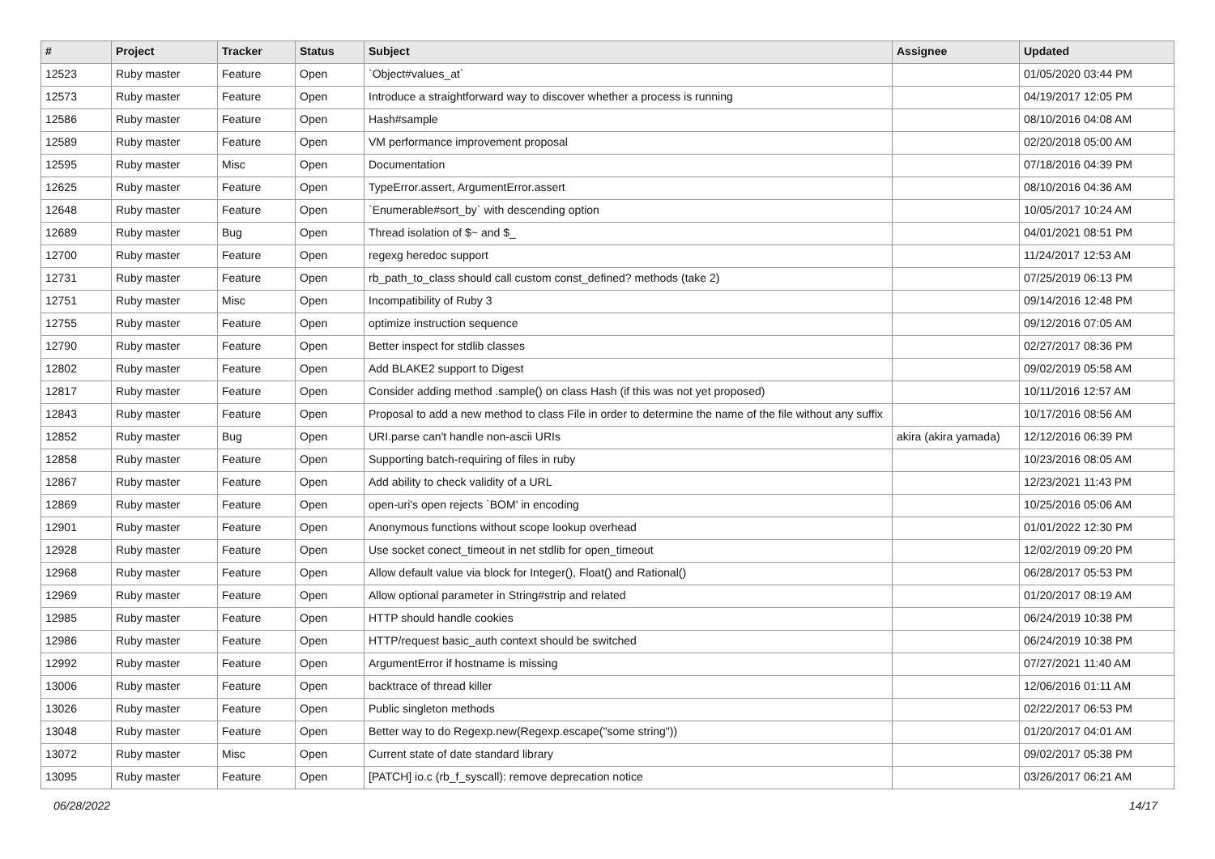| # | Project | Tracker | Status | Subject | Assignee | Updated |
| --- | --- | --- | --- | --- | --- | --- |
| 12523 | Ruby master | Feature | Open | `Object#values_at` | | 01/05/2020 03:44 PM |
| 12573 | Ruby master | Feature | Open | Introduce a straightforward way to discover whether a process is running | | 04/19/2017 12:05 PM |
| 12586 | Ruby master | Feature | Open | Hash#sample | | 08/10/2016 04:08 AM |
| 12589 | Ruby master | Feature | Open | VM performance improvement proposal | | 02/20/2018 05:00 AM |
| 12595 | Ruby master | Misc | Open | Documentation | | 07/18/2016 04:39 PM |
| 12625 | Ruby master | Feature | Open | TypeError.assert, ArgumentError.assert | | 08/10/2016 04:36 AM |
| 12648 | Ruby master | Feature | Open | `Enumerable#sort_by` with descending option | | 10/05/2017 10:24 AM |
| 12689 | Ruby master | Bug | Open | Thread isolation of $~ and $_ | | 04/01/2021 08:51 PM |
| 12700 | Ruby master | Feature | Open | regexg heredoc support | | 11/24/2017 12:53 AM |
| 12731 | Ruby master | Feature | Open | rb_path_to_class should call custom const_defined? methods (take 2) | | 07/25/2019 06:13 PM |
| 12751 | Ruby master | Misc | Open | Incompatibility of Ruby 3 | | 09/14/2016 12:48 PM |
| 12755 | Ruby master | Feature | Open | optimize instruction sequence | | 09/12/2016 07:05 AM |
| 12790 | Ruby master | Feature | Open | Better inspect for stdlib classes | | 02/27/2017 08:36 PM |
| 12802 | Ruby master | Feature | Open | Add BLAKE2 support to Digest | | 09/02/2019 05:58 AM |
| 12817 | Ruby master | Feature | Open | Consider adding method .sample() on class Hash (if this was not yet proposed) | | 10/11/2016 12:57 AM |
| 12843 | Ruby master | Feature | Open | Proposal to add a new method to class File in order to determine the name of the file without any suffix | | 10/17/2016 08:56 AM |
| 12852 | Ruby master | Bug | Open | URI.parse can't handle non-ascii URIs | akira (akira yamada) | 12/12/2016 06:39 PM |
| 12858 | Ruby master | Feature | Open | Supporting batch-requiring of files in ruby | | 10/23/2016 08:05 AM |
| 12867 | Ruby master | Feature | Open | Add ability to check validity of a URL | | 12/23/2021 11:43 PM |
| 12869 | Ruby master | Feature | Open | open-uri's open rejects `BOM' in encoding | | 10/25/2016 05:06 AM |
| 12901 | Ruby master | Feature | Open | Anonymous functions without scope lookup overhead | | 01/01/2022 12:30 PM |
| 12928 | Ruby master | Feature | Open | Use socket conect_timeout in net stdlib for open_timeout | | 12/02/2019 09:20 PM |
| 12968 | Ruby master | Feature | Open | Allow default value via block for Integer(), Float() and Rational() | | 06/28/2017 05:53 PM |
| 12969 | Ruby master | Feature | Open | Allow optional parameter in String#strip and related | | 01/20/2017 08:19 AM |
| 12985 | Ruby master | Feature | Open | HTTP should handle cookies | | 06/24/2019 10:38 PM |
| 12986 | Ruby master | Feature | Open | HTTP/request basic_auth context should be switched | | 06/24/2019 10:38 PM |
| 12992 | Ruby master | Feature | Open | ArgumentError if hostname is missing | | 07/27/2021 11:40 AM |
| 13006 | Ruby master | Feature | Open | backtrace of thread killer | | 12/06/2016 01:11 AM |
| 13026 | Ruby master | Feature | Open | Public singleton methods | | 02/22/2017 06:53 PM |
| 13048 | Ruby master | Feature | Open | Better way to do Regexp.new(Regexp.escape("some string")) | | 01/20/2017 04:01 AM |
| 13072 | Ruby master | Misc | Open | Current state of date standard library | | 09/02/2017 05:38 PM |
| 13095 | Ruby master | Feature | Open | [PATCH] io.c (rb_f_syscall): remove deprecation notice | | 03/26/2017 06:21 AM |
06/28/2022 14/17